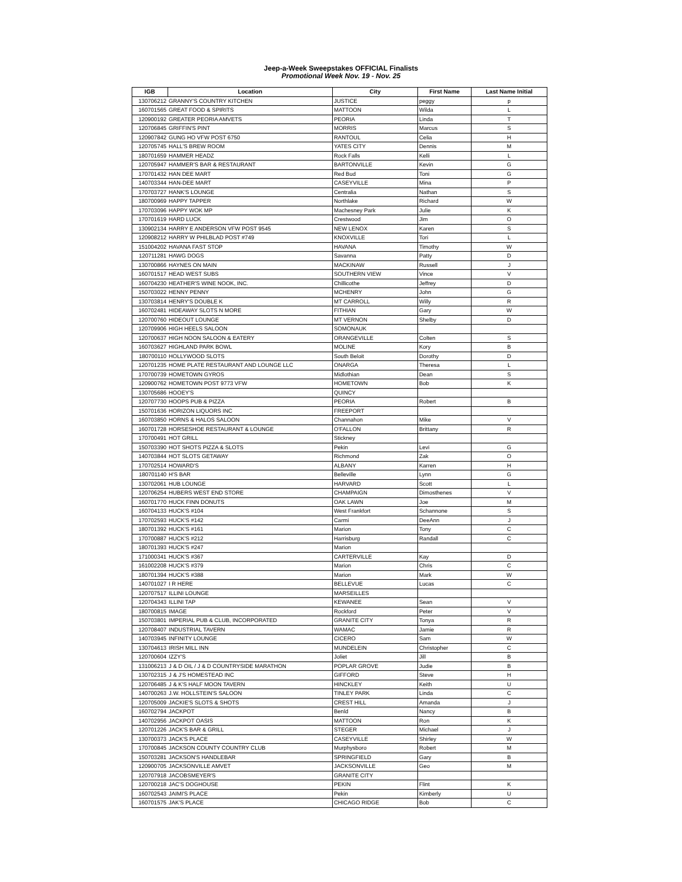Jeep-a-Week Sweepstakes OFFICIAL Finalists
Promotional Week Nov. 19 - Nov. 25
| IGB | Location | City | First Name | Last Name Initial |
| --- | --- | --- | --- | --- |
| 130706212 | GRANNY'S COUNTRY KITCHEN | JUSTICE | peggy | p |
| 160701565 | GREAT FOOD & SPIRITS | MATTOON | Wilda | L |
| 120900192 | GREATER PEORIA AMVETS | PEORIA | Linda | T |
| 120706845 | GRIFFIN'S PINT | MORRIS | Marcus | S |
| 120907842 | GUNG HO VFW POST 6750 | RANTOUL | Celia | H |
| 120705745 | HALL'S BREW ROOM | YATES CITY | Dennis | M |
| 180701659 | HAMMER HEADZ | Rock Falls | Kelli | L |
| 120705947 | HAMMER'S BAR & RESTAURANT | BARTONVILLE | Kevin | G |
| 170701432 | HAN DEE MART | Red Bud | Toni | G |
| 140703344 | HAN-DEE MART | CASEYVILLE | Mina | P |
| 170703727 | HANK'S LOUNGE | Centralia | Nathan | S |
| 180700969 | HAPPY TAPPER | Northlake | Richard | W |
| 170703096 | HAPPY WOK MP | Machesney Park | Julie | K |
| 170701619 | HARD LUCK | Crestwood | Jim | O |
| 130902134 | HARRY E ANDERSON VFW POST 9545 | NEW LENOX | Karen | S |
| 120908212 | HARRY W PHILBLAD POST #749 | KNOXVILLE | Tori | L |
| 151004202 | HAVANA FAST STOP | HAVANA | Timothy | W |
| 120711281 | HAWG DOGS | Savanna | Patty | D |
| 130700866 | HAYNES ON MAIN | MACKINAW | Russell | J |
| 160701517 | HEAD WEST SUBS | SOUTHERN VIEW | Vince | V |
| 160704230 | HEATHER'S WINE NOOK, INC. | Chillicothe | Jeffrey | D |
| 150703022 | HENNY PENNY | MCHENRY | John | G |
| 130703814 | HENRY'S DOUBLE K | MT CARROLL | Willy | R |
| 160702481 | HIDEAWAY SLOTS N MORE | FITHIAN | Gary | W |
| 120700760 | HIDEOUT LOUNGE | MT VERNON | Shelby | D |
| 120709906 | HIGH HEELS SALOON | SOMONAUK | | |
| 120700637 | HIGH NOON SALOON & EATERY | ORANGEVILLE | Colten | S |
| 160703627 | HIGHLAND PARK BOWL | MOLINE | Kory | B |
| 180700110 | HOLLYWOOD SLOTS | South Beloit | Dorothy | D |
| 120701235 | HOME PLATE RESTAURANT AND LOUNGE LLC | ONARGA | Theresa | L |
| 170700739 | HOMETOWN GYROS | Midlothian | Dean | S |
| 120900762 | HOMETOWN POST 9773 VFW | HOMETOWN | Bob | K |
| 130705686 | HOOEY'S | QUINCY | | |
| 120707730 | HOOPS PUB & PIZZA | PEORIA | Robert | B |
| 150701636 | HORIZON LIQUORS INC | FREEPORT | | |
| 160703850 | HORNS & HALOS SALOON | Channahon | Mike | V |
| 160701728 | HORSESHOE RESTAURANT & LOUNGE | O'FALLON | Brittany | R |
| 170700491 | HOT GRILL | Stickney | | |
| 150703390 | HOT SHOTS PIZZA & SLOTS | Pekin | Levi | G |
| 140703844 | HOT SLOTS GETAWAY | Richmond | Zak | O |
| 170702514 | HOWARD'S | ALBANY | Karren | H |
| 180701140 | H'S BAR | Belleville | Lynn | G |
| 130702061 | HUB LOUNGE | HARVARD | Scott | L |
| 120706254 | HUBERS WEST END STORE | CHAMPAIGN | Dimosthenes | V |
| 160701770 | HUCK FINN DONUTS | OAK LAWN | Joe | M |
| 160704133 | HUCK'S #104 | West Frankfort | Schannone | S |
| 170702593 | HUCK'S #142 | Carmi | DeeAnn | J |
| 180701392 | HUCK'S #161 | Marion | Tony | C |
| 170700887 | HUCK'S #212 | Harrisburg | Randall | C |
| 180701393 | HUCK'S #247 | Marion | | |
| 171000341 | HUCK'S #367 | CARTERVILLE | Kay | D |
| 161002208 | HUCK'S #379 | Marion | Chris | C |
| 180701394 | HUCK'S #388 | Marion | Mark | W |
| 140701027 | I R HERE | BELLEVUE | Lucas | C |
| 120707517 | ILLINI LOUNGE | MARSEILLES | | |
| 120704343 | ILLINI TAP | KEWANEE | Sean | V |
| 180700815 | IMAGE | Rockford | Peter | V |
| 150703801 | IMPERIAL PUB & CLUB, INCORPORATED | GRANITE CITY | Tonya | R |
| 120708407 | INDUSTRIAL TAVERN | WAMAC | Jamie | R |
| 140703945 | INFINITY LOUNGE | CICERO | Sam | W |
| 130704613 | IRISH MILL INN | MUNDELEIN | Christopher | C |
| 120700604 | IZZY'S | Joliet | Jill | B |
| 131006213 | J & D OIL / J & D COUNTRYSIDE MARATHON | POPLAR GROVE | Judie | B |
| 130702315 | J & J'S HOMESTEAD INC | GIFFORD | Steve | H |
| 120706485 | J & K'S HALF MOON TAVERN | HINCKLEY | Keith | U |
| 140700263 | J.W. HOLLSTEIN'S SALOON | TINLEY PARK | Linda | C |
| 120705009 | JACKIE'S SLOTS & SHOTS | CREST HILL | Amanda | J |
| 160702794 | JACKPOT | Benld | Nancy | B |
| 140702956 | JACKPOT OASIS | MATTOON | Ron | K |
| 120701226 | JACK'S BAR & GRILL | STEGER | Michael | J |
| 130700373 | JACK'S PLACE | CASEYVILLE | Shirley | W |
| 170700845 | JACKSON COUNTY COUNTRY CLUB | Murphysboro | Robert | M |
| 150703281 | JACKSON'S HANDLEBAR | SPRINGFIELD | Gary | B |
| 120900705 | JACKSONVILLE AMVET | JACKSONVILLE | Geo | M |
| 120707918 | JACOBSMEYER'S | GRANITE CITY | | |
| 120700218 | JAC'S DOGHOUSE | PEKIN | Flint | K |
| 160702543 | JAIMI'S PLACE | Pekin | Kimberly | U |
| 160701575 | JAK'S PLACE | CHICAGO RIDGE | Bob | C |